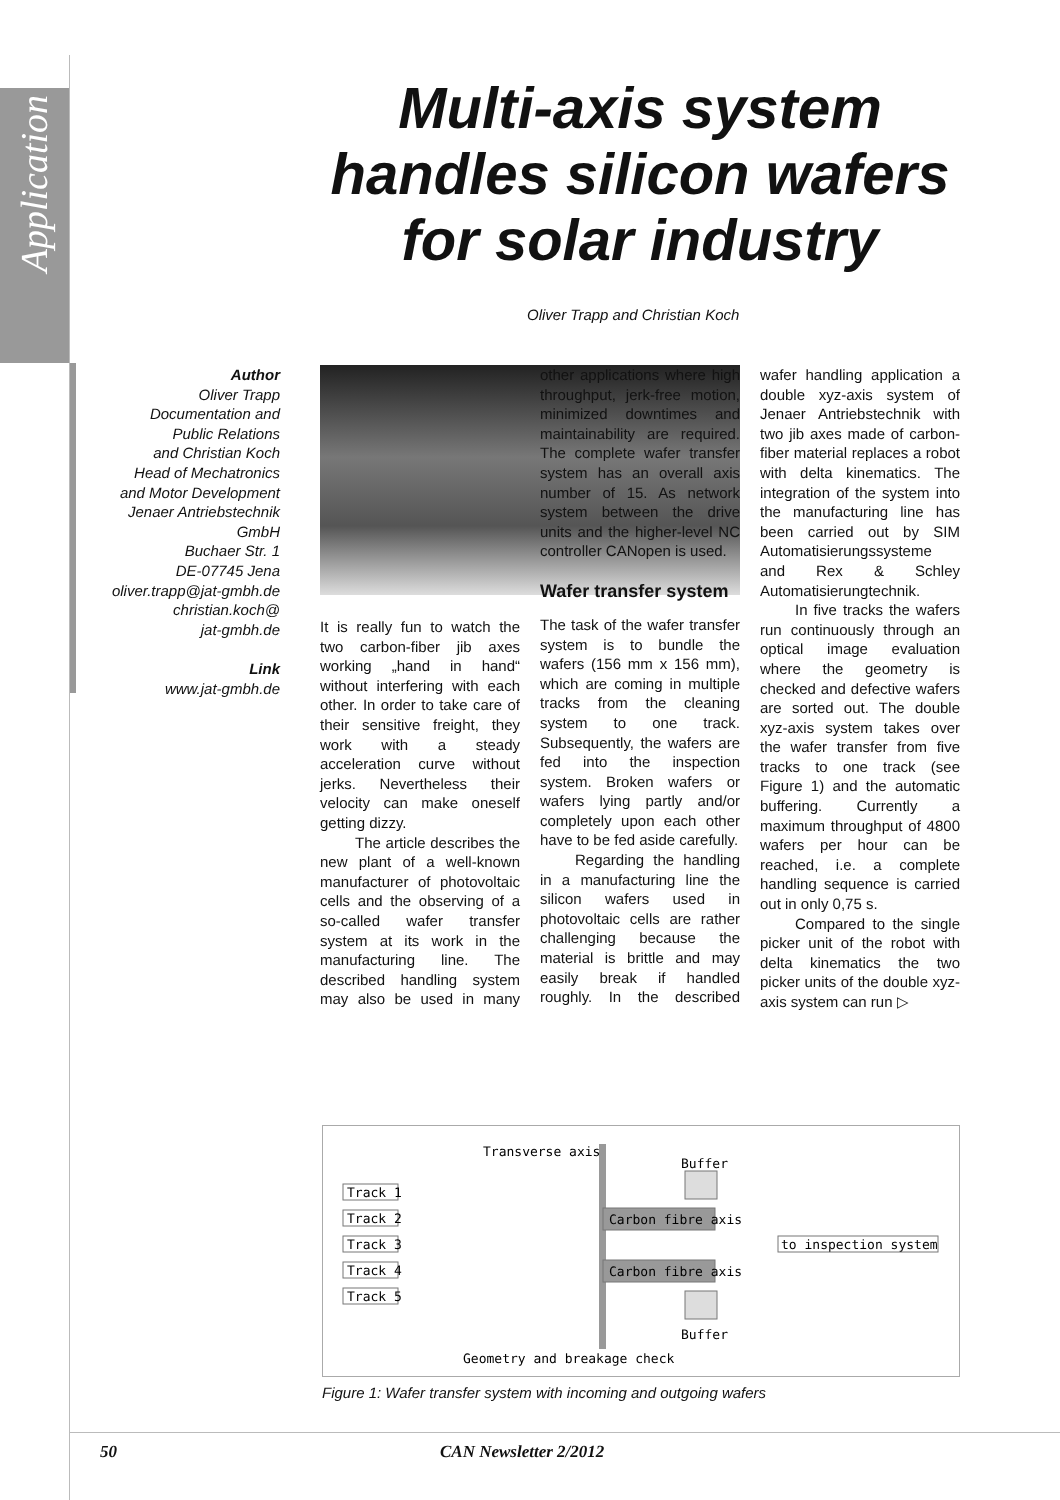Application
Multi-axis system handles silicon wafers for solar industry
Oliver Trapp and Christian Koch
Author
Oliver Trapp
Documentation and
Public Relations
and Christian Koch
Head of Mechatronics
and Motor Development
Jenaer Antriebstechnik
GmbH
Buchaer Str. 1
DE-07745 Jena
oliver.trapp@jat-gmbh.de
christian.koch@
jat-gmbh.de
Link
www.jat-gmbh.de
It is really fun to watch the two carbon-fiber jib axes working „hand in hand“ without interfering with each other. In order to take care of their sensitive freight, they work with a steady acceleration curve without jerks. Nevertheless their velocity can make oneself getting dizzy.
The article describes the new plant of a well-known manufacturer of photovoltaic cells and the observing of a so-called wafer transfer system at its work in the manufacturing line. The described handling system may also be used in many other applications where high throughput, jerk-free motion, minimized downtimes and maintainability are required. The complete wafer transfer system has an overall axis number of 15. As network system between the drive units and the higher-level NC controller CANopen is used.
Wafer transfer system
The task of the wafer transfer system is to bundle the wafers (156 mm x 156 mm), which are coming in multiple tracks from the cleaning system to one track. Subsequently, the wafers are fed into the inspection system. Broken wafers or wafers lying partly and/or completely upon each other have to be fed aside carefully.
Regarding the handling in a manufacturing line the silicon wafers used in photovoltaic cells are rather challenging because the material is brittle and may easily break if handled roughly. In the described wafer handling application a double xyz-axis system of Jenaer Antriebstechnik with two jib axes made of carbon-fiber material replaces a robot with delta kinematics. The integration of the system into the manufacturing line has been carried out by SIM Automatisierungssysteme and Rex & Schley Automatisierungtechnik.
In five tracks the wafers run continuously through an optical image evaluation where the geometry is checked and defective wafers are sorted out. The double xyz-axis system takes over the wafer transfer from five tracks to one track (see Figure 1) and the automatic buffering. Currently a maximum throughput of 4800 wafers per hour can be reached, i.e. a complete handling sequence is carried out in only 0,75 s.
Compared to the single picker unit of the robot with delta kinematics the two picker units of the double xyz-axis system can run ▷
Transverse axis
Buffer
Track 1
Track 2
Track 3
Track 4
Track 5
Carbon fibre axis
Carbon fibre axis
to inspection system
Buffer
Geometry and breakage check
Figure 1: Wafer transfer system with incoming and outgoing wafers
50 CAN Newsletter 2/2012